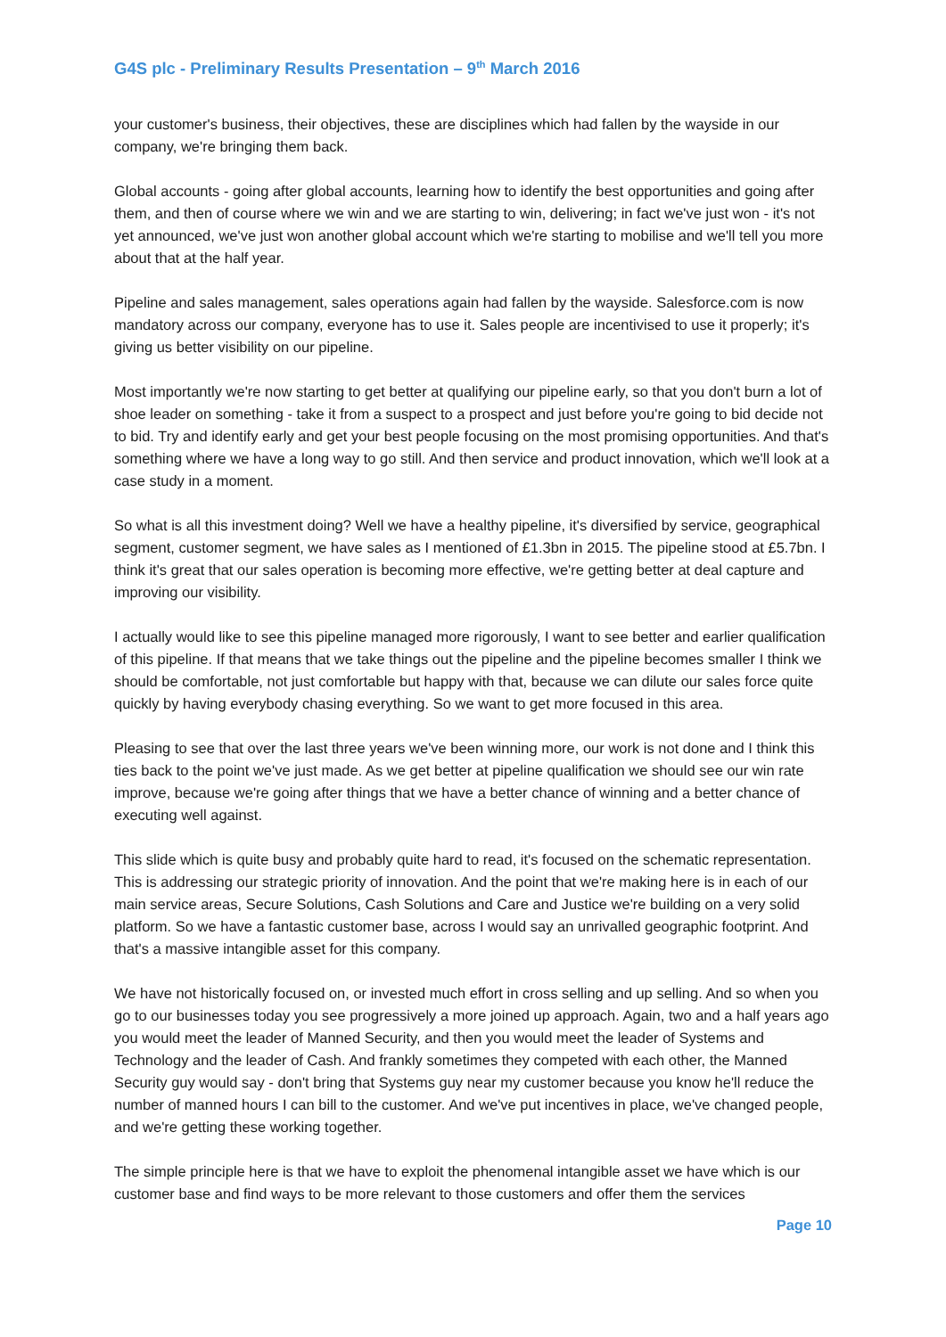G4S plc - Preliminary Results Presentation – 9<sup>th</sup> March 2016
your customer's business, their objectives, these are disciplines which had fallen by the wayside in our company, we're bringing them back.
Global accounts - going after global accounts, learning how to identify the best opportunities and going after them, and then of course where we win and we are starting to win, delivering; in fact we've just won - it's not yet announced, we've just won another global account which we're starting to mobilise and we'll tell you more about that at the half year.
Pipeline and sales management, sales operations again had fallen by the wayside. Salesforce.com is now mandatory across our company, everyone has to use it. Sales people are incentivised to use it properly; it's giving us better visibility on our pipeline.
Most importantly we're now starting to get better at qualifying our pipeline early, so that you don't burn a lot of shoe leader on something - take it from a suspect to a prospect and just before you're going to bid decide not to bid. Try and identify early and get your best people focusing on the most promising opportunities. And that's something where we have a long way to go still. And then service and product innovation, which we'll look at a case study in a moment.
So what is all this investment doing? Well we have a healthy pipeline, it's diversified by service, geographical segment, customer segment, we have sales as I mentioned of £1.3bn in 2015. The pipeline stood at £5.7bn. I think it's great that our sales operation is becoming more effective, we're getting better at deal capture and improving our visibility.
I actually would like to see this pipeline managed more rigorously, I want to see better and earlier qualification of this pipeline. If that means that we take things out the pipeline and the pipeline becomes smaller I think we should be comfortable, not just comfortable but happy with that, because we can dilute our sales force quite quickly by having everybody chasing everything. So we want to get more focused in this area.
Pleasing to see that over the last three years we've been winning more, our work is not done and I think this ties back to the point we've just made. As we get better at pipeline qualification we should see our win rate improve, because we're going after things that we have a better chance of winning and a better chance of executing well against.
This slide which is quite busy and probably quite hard to read, it's focused on the schematic representation. This is addressing our strategic priority of innovation. And the point that we're making here is in each of our main service areas, Secure Solutions, Cash Solutions and Care and Justice we're building on a very solid platform. So we have a fantastic customer base, across I would say an unrivalled geographic footprint. And that's a massive intangible asset for this company.
We have not historically focused on, or invested much effort in cross selling and up selling. And so when you go to our businesses today you see progressively a more joined up approach. Again, two and a half years ago you would meet the leader of Manned Security, and then you would meet the leader of Systems and Technology and the leader of Cash. And frankly sometimes they competed with each other, the Manned Security guy would say - don't bring that Systems guy near my customer because you know he'll reduce the number of manned hours I can bill to the customer. And we've put incentives in place, we've changed people, and we're getting these working together.
The simple principle here is that we have to exploit the phenomenal intangible asset we have which is our customer base and find ways to be more relevant to those customers and offer them the services
Page 10